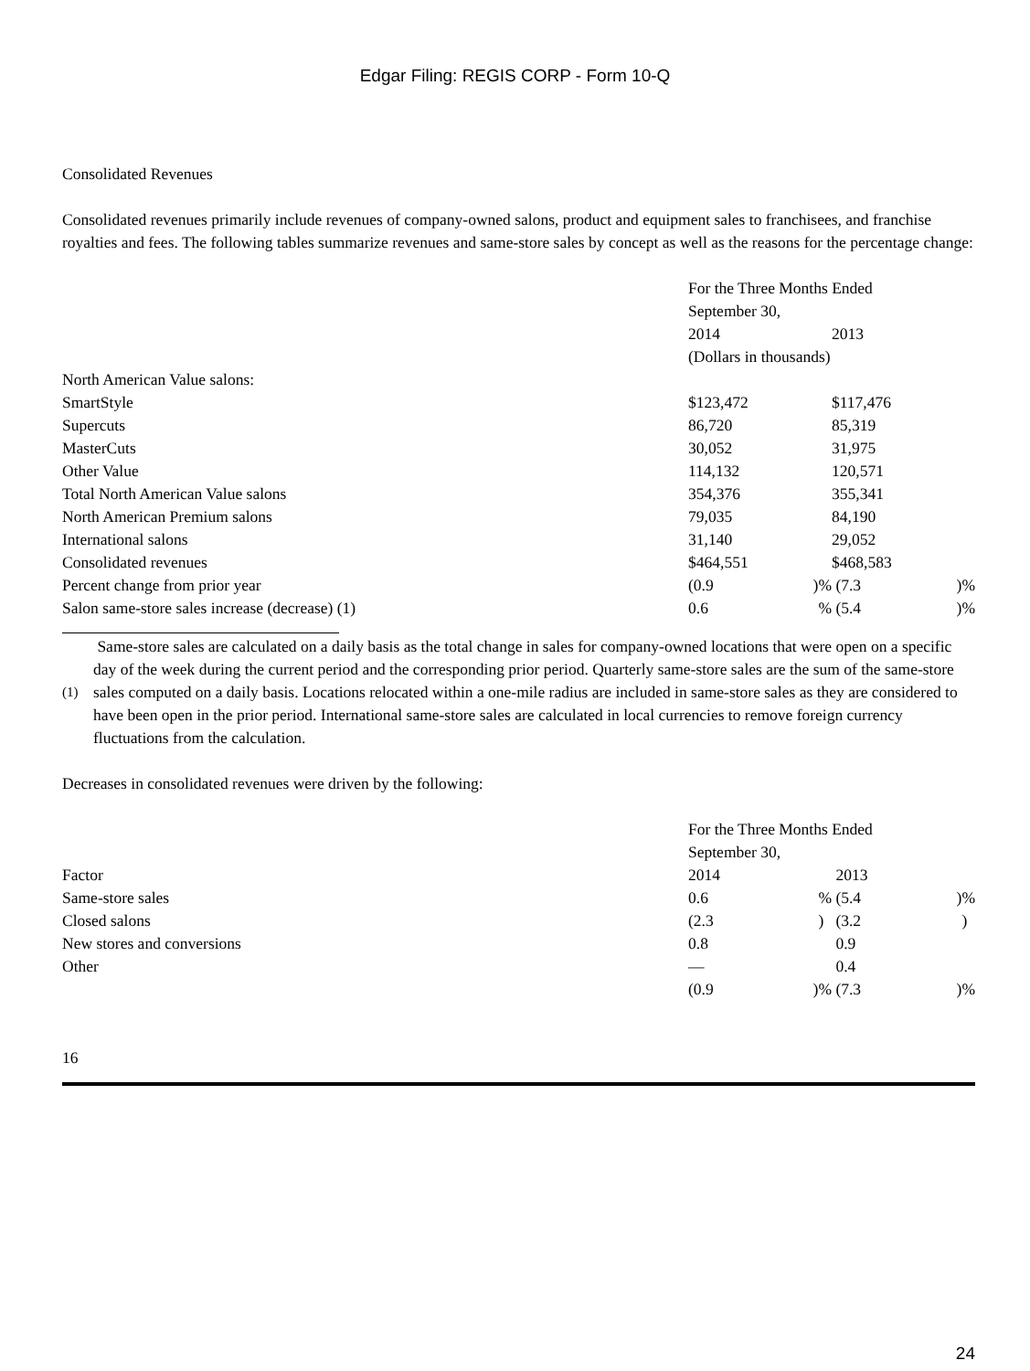Edgar Filing: REGIS CORP - Form 10-Q
Consolidated Revenues
Consolidated revenues primarily include revenues of company-owned salons, product and equipment sales to franchisees, and franchise royalties and fees. The following tables summarize revenues and same-store sales by concept as well as the reasons for the percentage change:
| | For the Three Months Ended September 30, | | | |
| | 2014 | | 2013 | |
| | (Dollars in thousands) | | | |
| North American Value salons: | | | | |
| SmartStyle | $123,472 | | $117,476 | |
| Supercuts | 86,720 | | 85,319 | |
| MasterCuts | 30,052 | | 31,975 | |
| Other Value | 114,132 | | 120,571 | |
| Total North American Value salons | 354,376 | | 355,341 | |
| North American Premium salons | 79,035 | | 84,190 | |
| International salons | 31,140 | | 29,052 | |
| Consolidated revenues | $464,551 | | $468,583 | |
| Percent change from prior year | (0.9 | )% | (7.3 | )% |
| Salon same-store sales increase (decrease) (1) | 0.6 | % | (5.4 | )% |
(1)
Same-store sales are calculated on a daily basis as the total change in sales for company-owned locations that were open on a specific day of the week during the current period and the corresponding prior period. Quarterly same-store sales are the sum of the same-store sales computed on a daily basis. Locations relocated within a one-mile radius are included in same-store sales as they are considered to have been open in the prior period. International same-store sales are calculated in local currencies to remove foreign currency fluctuations from the calculation.
Decreases in consolidated revenues were driven by the following:
| | For the Three Months Ended September 30, | | | |
| Factor | 2014 | | 2013 | |
| Same-store sales | 0.6 | % | (5.4 | )% |
| Closed salons | (2.3 | ) | (3.2 | ) |
| New stores and conversions | 0.8 | | 0.9 | |
| Other | — | | 0.4 | |
| | (0.9 | )% | (7.3 | )% |
16
24